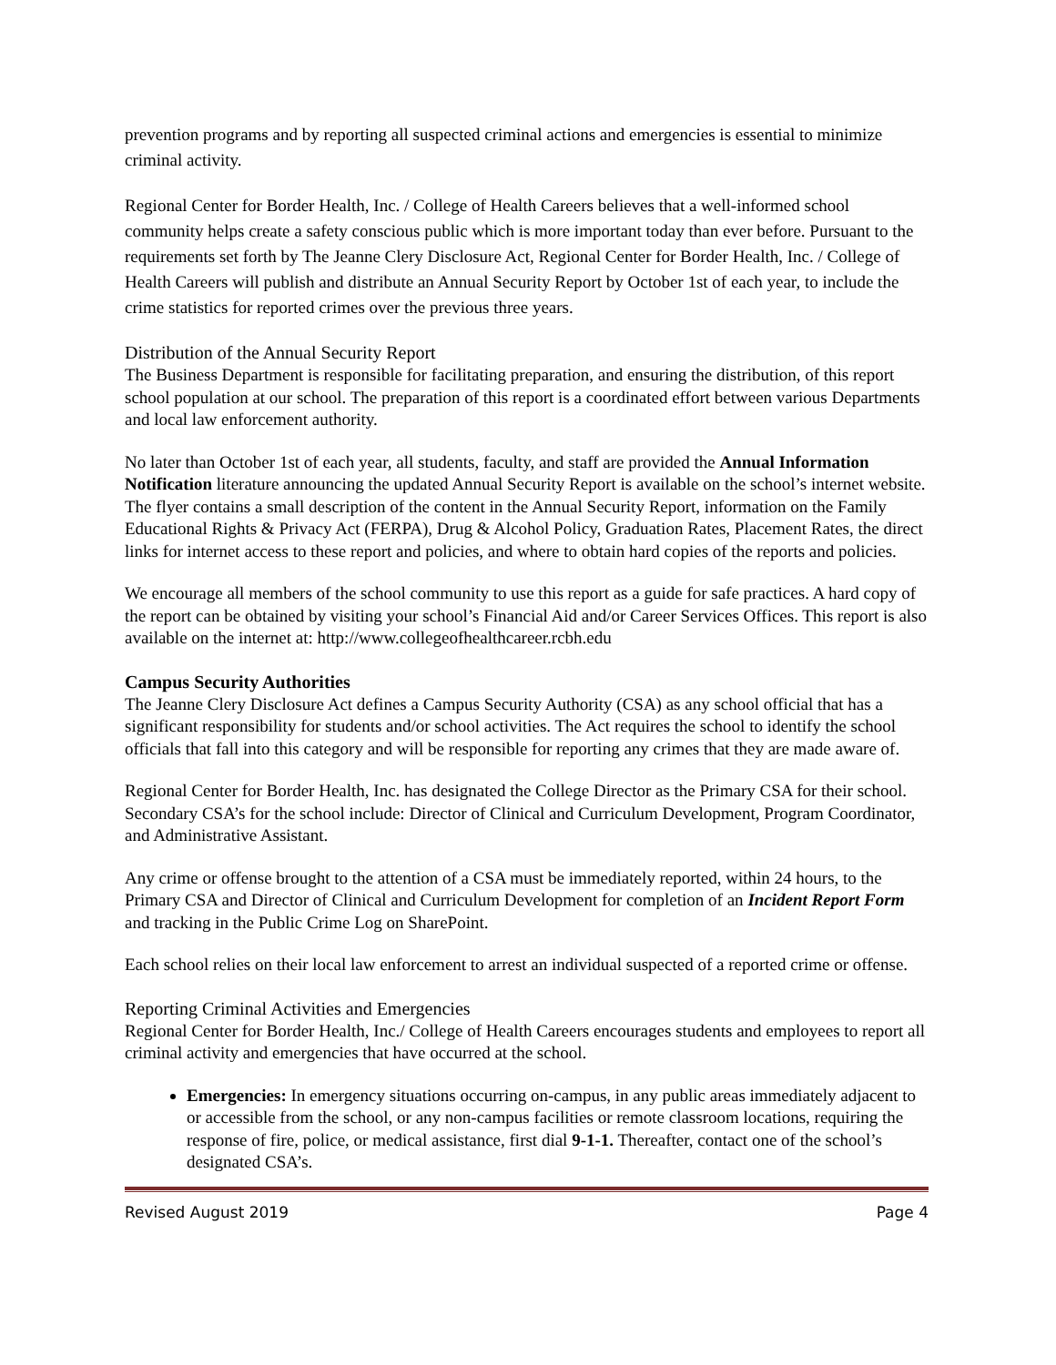prevention programs and by reporting all suspected criminal actions and emergencies is essential to minimize criminal activity.
Regional Center for Border Health, Inc. / College of Health Careers believes that a well-informed school community helps create a safety conscious public which is more important today than ever before. Pursuant to the requirements set forth by The Jeanne Clery Disclosure Act, Regional Center for Border Health, Inc. / College of Health Careers will publish and distribute an Annual Security Report by October 1st of each year, to include the crime statistics for reported crimes over the previous three years.
Distribution of the Annual Security Report
The Business Department is responsible for facilitating preparation, and ensuring the distribution, of this report school population at our school. The preparation of this report is a coordinated effort between various Departments and local law enforcement authority.
No later than October 1st of each year, all students, faculty, and staff are provided the Annual Information Notification literature announcing the updated Annual Security Report is available on the school’s internet website. The flyer contains a small description of the content in the Annual Security Report, information on the Family Educational Rights & Privacy Act (FERPA), Drug & Alcohol Policy, Graduation Rates, Placement Rates, the direct links for internet access to these report and policies, and where to obtain hard copies of the reports and policies.
We encourage all members of the school community to use this report as a guide for safe practices. A hard copy of the report can be obtained by visiting your school’s Financial Aid and/or Career Services Offices. This report is also available on the internet at: http://www.collegeofhealthcareer.rcbh.edu
Campus Security Authorities
The Jeanne Clery Disclosure Act defines a Campus Security Authority (CSA) as any school official that has a significant responsibility for students and/or school activities. The Act requires the school to identify the school officials that fall into this category and will be responsible for reporting any crimes that they are made aware of.
Regional Center for Border Health, Inc. has designated the College Director as the Primary CSA for their school. Secondary CSA’s for the school include: Director of Clinical and Curriculum Development, Program Coordinator, and Administrative Assistant.
Any crime or offense brought to the attention of a CSA must be immediately reported, within 24 hours, to the Primary CSA and Director of Clinical and Curriculum Development for completion of an Incident Report Form and tracking in the Public Crime Log on SharePoint.
Each school relies on their local law enforcement to arrest an individual suspected of a reported crime or offense.
Reporting Criminal Activities and Emergencies
Regional Center for Border Health, Inc./ College of Health Careers encourages students and employees to report all criminal activity and emergencies that have occurred at the school.
Emergencies: In emergency situations occurring on-campus, in any public areas immediately adjacent to or accessible from the school, or any non-campus facilities or remote classroom locations, requiring the response of fire, police, or medical assistance, first dial 9-1-1. Thereafter, contact one of the school’s designated CSA’s.
Revised August 2019 Page 4